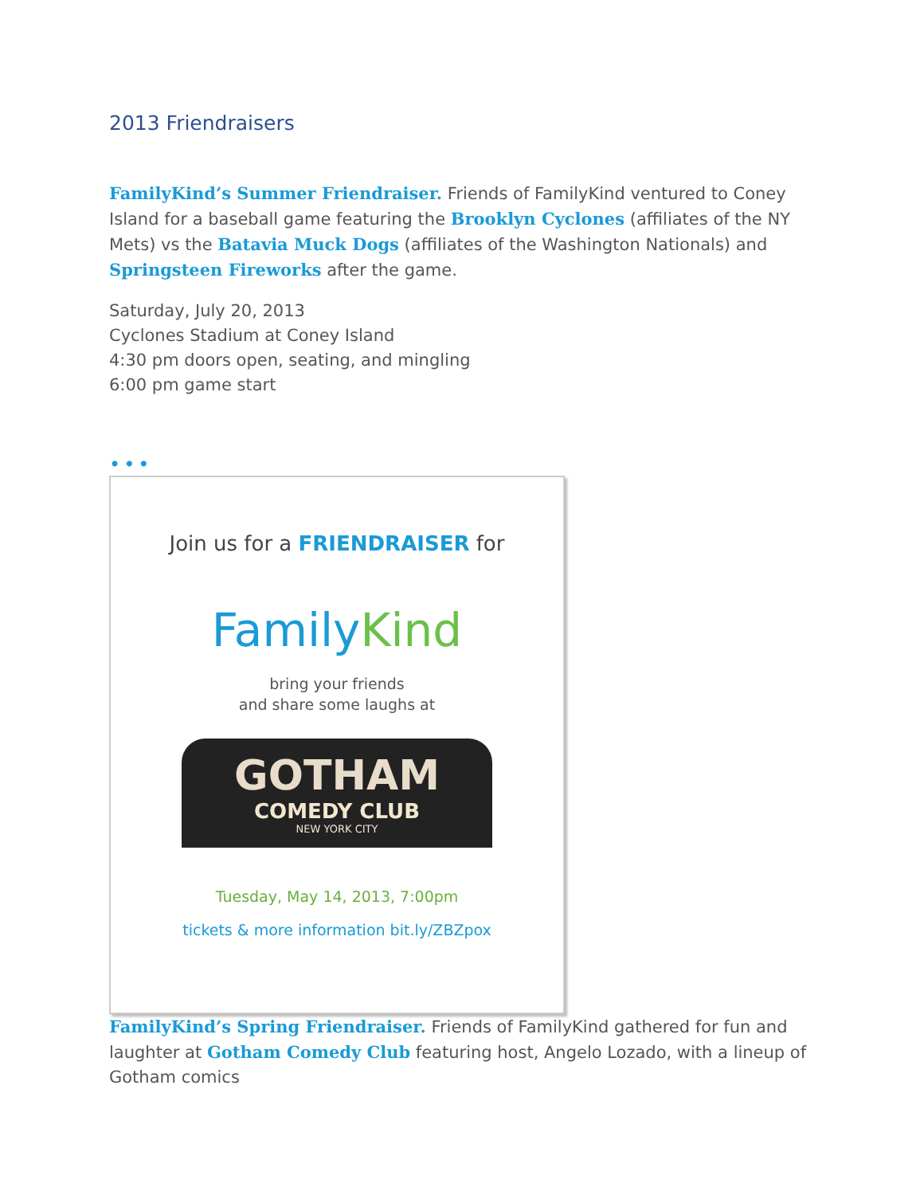2013 Friendraisers
FamilyKind’s Summer Friendraiser. Friends of FamilyKind ventured to Coney Island for a baseball game featuring the Brooklyn Cyclones (affiliates of the NY Mets) vs the Batavia Muck Dogs (affiliates of the Washington Nationals) and Springsteen Fireworks after the game.
Saturday, July 20, 2013
Cyclones Stadium at Coney Island
4:30 pm doors open, seating, and mingling
6:00 pm game start
•••
Join us for a FRIENDRAISER for
FamilyKind
bring your friends
and share some laughs at
GOTHAM
COMEDY CLUB
NEW YORK CITY
Tuesday, May 14, 2013, 7:00pm
tickets & more information bit.ly/ZBZpox
FamilyKind’s Spring Friendraiser. Friends of FamilyKind gathered for fun and laughter at Gotham Comedy Club featuring host, Angelo Lozado, with a lineup of Gotham comics